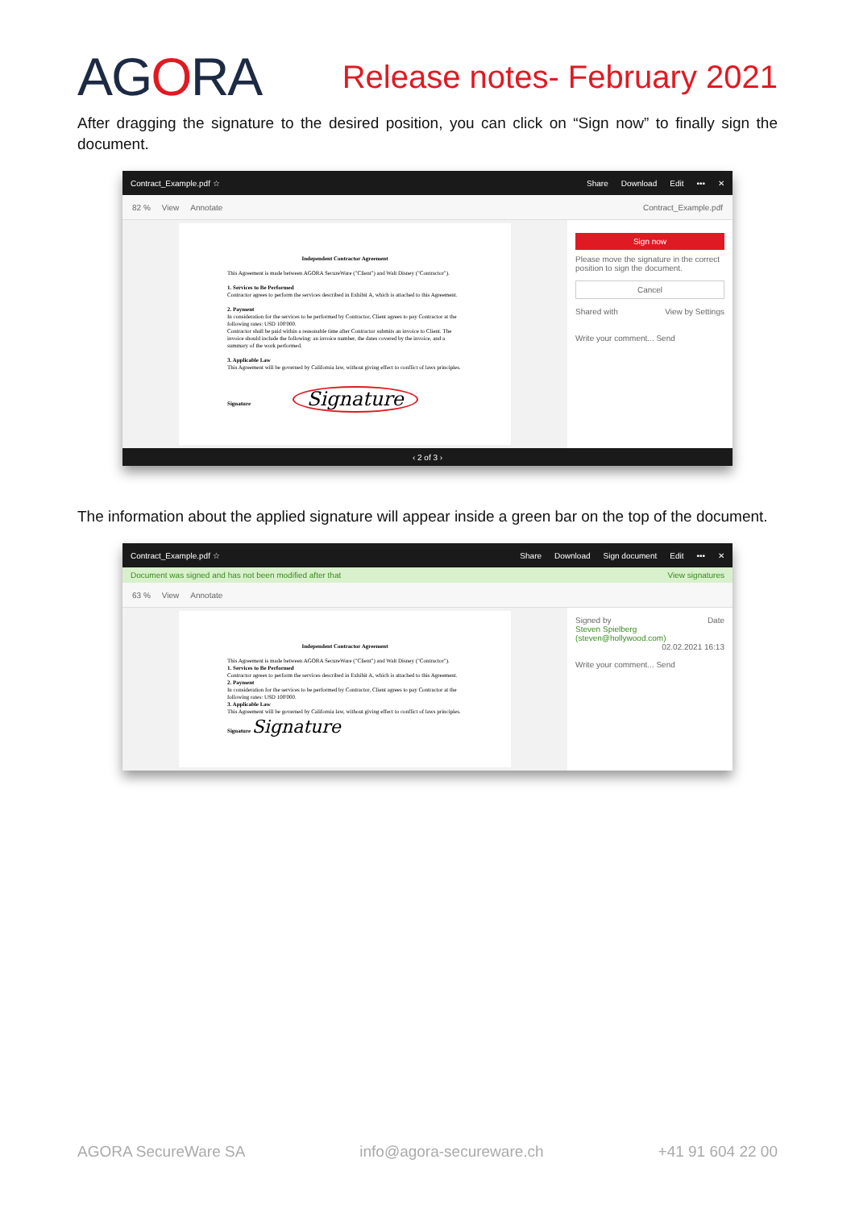AGORA
Release notes- February 2021
After dragging the signature to the desired position, you can click on “Sign now” to finally sign the document.
Contract_Example.pdf ☆ Share Download Edit ••• ✕
82 % View Annotate Contract_Example.pdf
Independent Contractor Agreement
This Agreement is made between AGORA SecureWare ("Client") and Walt Disney ("Contractor").
1. Services to Be Performed
Contractor agrees to perform the services described in Exhibit A, which is attached to this Agreement.
2. Payment
In consideration for the services to be performed by Contractor, Client agrees to pay Contractor at the following rates: USD 100'000.
Contractor shall be paid within a reasonable time after Contractor submits an invoice to Client. The invoice should include the following: an invoice number, the dates covered by the invoice, and a summary of the work performed.
3. Applicable Law
This Agreement will be governed by California law, without giving effect to conflict of laws principles.
Signature Signature
Sign now
Please move the signature in the correct position to sign the document.
Cancel
Shared with View by Settings
Write your comment... Send
‹ 2 of 3 ›
The information about the applied signature will appear inside a green bar on the top of the document.
Contract_Example.pdf ☆ Share Download Sign document Edit ••• ✕
Document was signed and has not been modified after that View signatures
63 % View Annotate
Independent Contractor Agreement
This Agreement is made between AGORA SecureWare ("Client") and Walt Disney ("Contractor").
1. Services to Be Performed
Contractor agrees to perform the services described in Exhibit A, which is attached to this Agreement.
2. Payment
In consideration for the services to be performed by Contractor, Client agrees to pay Contractor at the following rates: USD 100'000.
3. Applicable Law
This Agreement will be governed by California law, without giving effect to conflict of laws principles.
Signature Signature
Signed by Date
Steven Spielberg (steven@hollywood.com) 02.02.2021 16:13
Write your comment... Send
AGORA SecureWare SA info@agora-secureware.ch +41 91 604 22 00